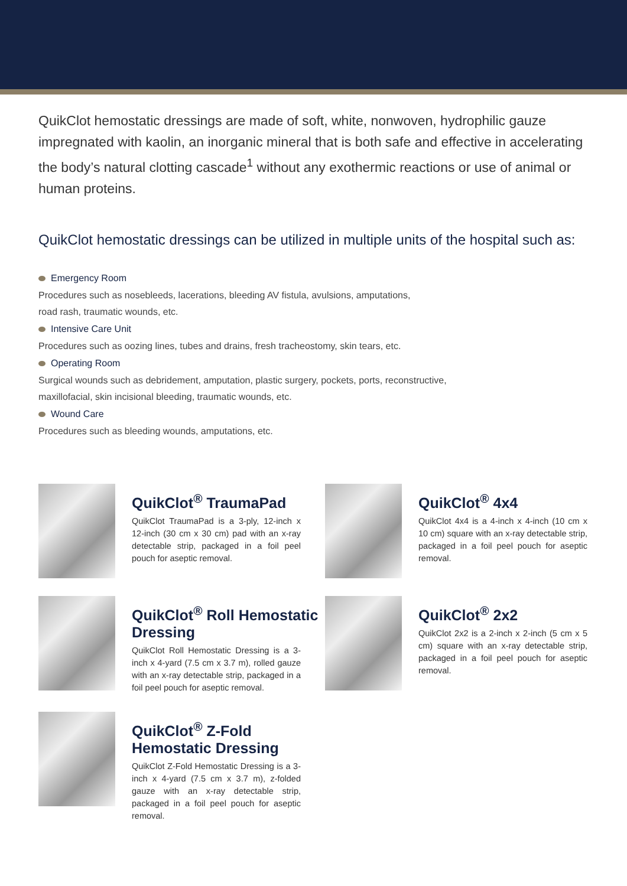QuikClot hemostatic dressings are made of soft, white, nonwoven, hydrophilic gauze impregnated with kaolin, an inorganic mineral that is both safe and effective in accelerating the body’s natural clotting cascade<sup>1</sup> without any exothermic reactions or use of animal or human proteins.
QuikClot hemostatic dressings can be utilized in multiple units of the hospital such as:
Emergency Room
Procedures such as nosebleeds, lacerations, bleeding AV fistula, avulsions, amputations,
road rash, traumatic wounds, etc.
Intensive Care Unit
Procedures such as oozing lines, tubes and drains, fresh tracheostomy, skin tears, etc.
Operating Room
Surgical wounds such as debridement, amputation, plastic surgery, pockets, ports, reconstructive,
maxillofacial, skin incisional bleeding, traumatic wounds, etc.
Wound Care
Procedures such as bleeding wounds, amputations, etc.
QuikClot<sup>®</sup> TraumaPad
QuikClot TraumaPad is a 3-ply, 12-inch x 12-inch (30 cm x 30 cm) pad with an x-ray detectable strip, packaged in a foil peel pouch for aseptic removal.
QuikClot<sup>®</sup> 4x4
QuikClot 4x4 is a 4-inch x 4-inch (10 cm x 10 cm) square with an x-ray detectable strip, packaged in a foil peel pouch for aseptic removal.
QuikClot<sup>®</sup> Roll Hemostatic Dressing
QuikClot Roll Hemostatic Dressing is a 3-inch x 4-yard (7.5 cm x 3.7 m), rolled gauze with an x-ray detectable strip, packaged in a foil peel pouch for aseptic removal.
QuikClot<sup>®</sup> 2x2
QuikClot 2x2 is a 2-inch x 2-inch (5 cm x 5 cm) square with an x-ray detectable strip, packaged in a foil peel pouch for aseptic removal.
QuikClot<sup>®</sup> Z-Fold Hemostatic Dressing
QuikClot Z-Fold Hemostatic Dressing is a 3-inch x 4-yard (7.5 cm x 3.7 m), z-folded gauze with an x-ray detectable strip, packaged in a foil peel pouch for aseptic removal.